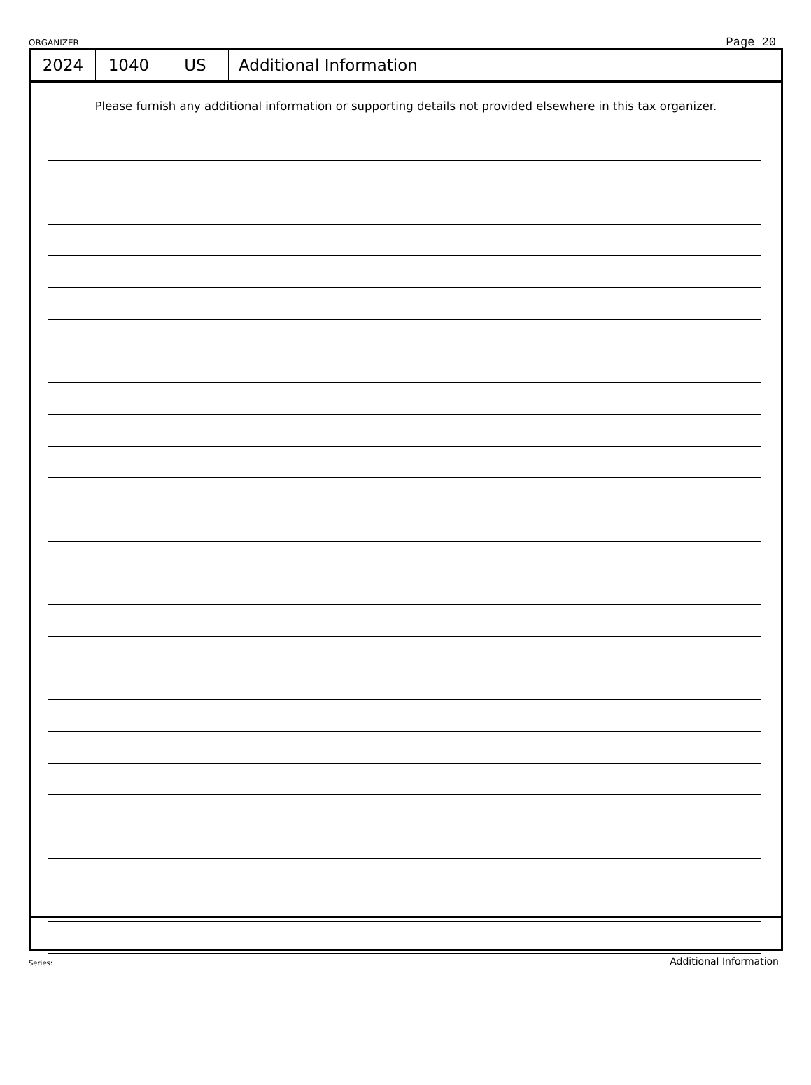ORGANIZER Page 20
2024 1040 US Additional Information
Please furnish any additional information or supporting details not provided elsewhere in this tax organizer.
Series: Additional Information